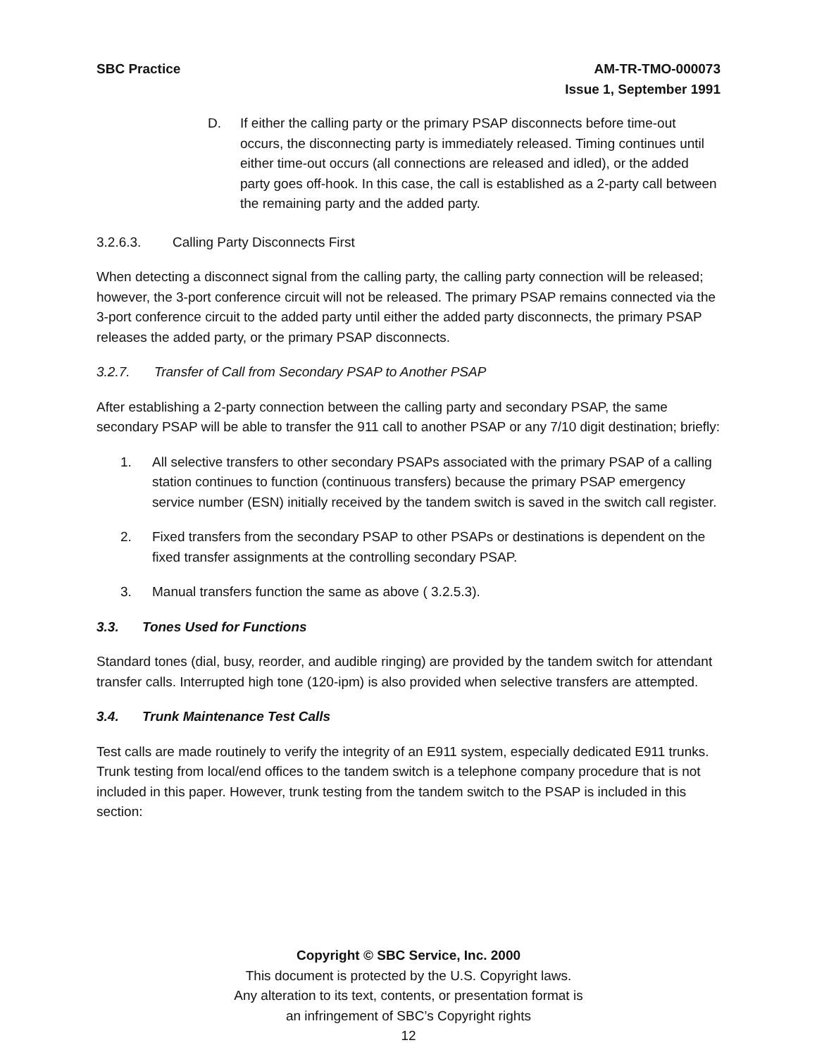SBC Practice AM-TR-TMO-000073
Issue 1, September 1991
D. If either the calling party or the primary PSAP disconnects before time-out occurs, the disconnecting party is immediately released. Timing continues until either time-out occurs (all connections are released and idled), or the added party goes off-hook. In this case, the call is established as a 2-party call between the remaining party and the added party.
3.2.6.3. Calling Party Disconnects First
When detecting a disconnect signal from the calling party, the calling party connection will be released; however, the 3-port conference circuit will not be released. The primary PSAP remains connected via the 3-port conference circuit to the added party until either the added party disconnects, the primary PSAP releases the added party, or the primary PSAP disconnects.
3.2.7. Transfer of Call from Secondary PSAP to Another PSAP
After establishing a 2-party connection between the calling party and secondary PSAP, the same secondary PSAP will be able to transfer the 911 call to another PSAP or any 7/10 digit destination; briefly:
1. All selective transfers to other secondary PSAPs associated with the primary PSAP of a calling station continues to function (continuous transfers) because the primary PSAP emergency service number (ESN) initially received by the tandem switch is saved in the switch call register.
2. Fixed transfers from the secondary PSAP to other PSAPs or destinations is dependent on the fixed transfer assignments at the controlling secondary PSAP.
3. Manual transfers function the same as above ( 3.2.5.3).
3.3. Tones Used for Functions
Standard tones (dial, busy, reorder, and audible ringing) are provided by the tandem switch for attendant transfer calls. Interrupted high tone (120-ipm) is also provided when selective transfers are attempted.
3.4. Trunk Maintenance Test Calls
Test calls are made routinely to verify the integrity of an E911 system, especially dedicated E911 trunks. Trunk testing from local/end offices to the tandem switch is a telephone company procedure that is not included in this paper. However, trunk testing from the tandem switch to the PSAP is included in this section:
Copyright © SBC Service, Inc. 2000
This document is protected by the U.S. Copyright laws.
Any alteration to its text, contents, or presentation format is
an infringement of SBC’s Copyright rights
12